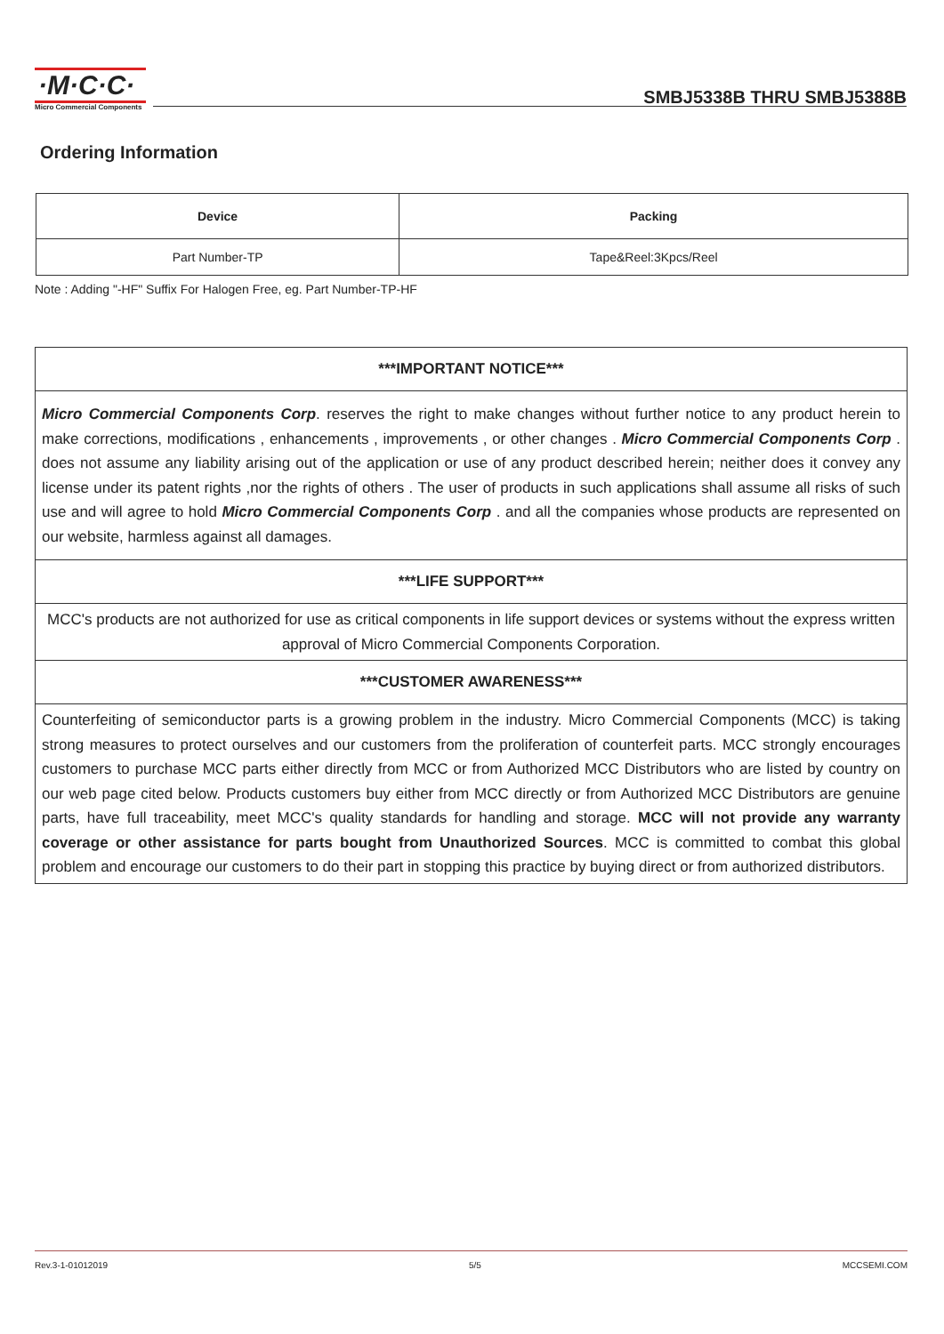·M·C·C·
Micro Commercial Components
SMBJ5338B THRU SMBJ5388B
Ordering Information
| Device | Packing |
| --- | --- |
| Part Number-TP | Tape&Reel:3Kpcs/Reel |
Note : Adding "-HF" Suffix For Halogen Free, eg. Part Number-TP-HF
| ***IMPORTANT NOTICE*** |
| Micro Commercial Components Corp . reserves the right to make changes without further notice to any product herein to make corrections, modifications , enhancements , improvements , or other changes . Micro Commercial Components Corp . does not assume any liability arising out of the application or use of any product described herein; neither does it convey any license under its patent rights ,nor the rights of others . The user of products in such applications shall assume all risks of such use and will agree to hold Micro Commercial Components Corp . and all the companies whose products are represented on our website, harmless against all damages. |
| ***LIFE SUPPORT*** |
| MCC's products are not authorized for use as critical components in life support devices or systems without the express written approval of Micro Commercial Components Corporation. |
| ***CUSTOMER AWARENESS*** |
| Counterfeiting of semiconductor parts is a growing problem in the industry. Micro Commercial Components (MCC) is taking strong measures to protect ourselves and our customers from the proliferation of counterfeit parts. MCC strongly encourages customers to purchase MCC parts either directly from MCC or from Authorized MCC Distributors who are listed by country on our web page cited below. Products customers buy either from MCC directly or from Authorized MCC Distributors are genuine parts, have full traceability, meet MCC's quality standards for handling and storage. MCC will not provide any warranty coverage or other assistance for parts bought from Unauthorized Sources . MCC is committed to combat this global problem and encourage our customers to do their part in stopping this practice by buying direct or from authorized distributors. |
Rev.3-1-01012019 5/5 MCCSEMI.COM